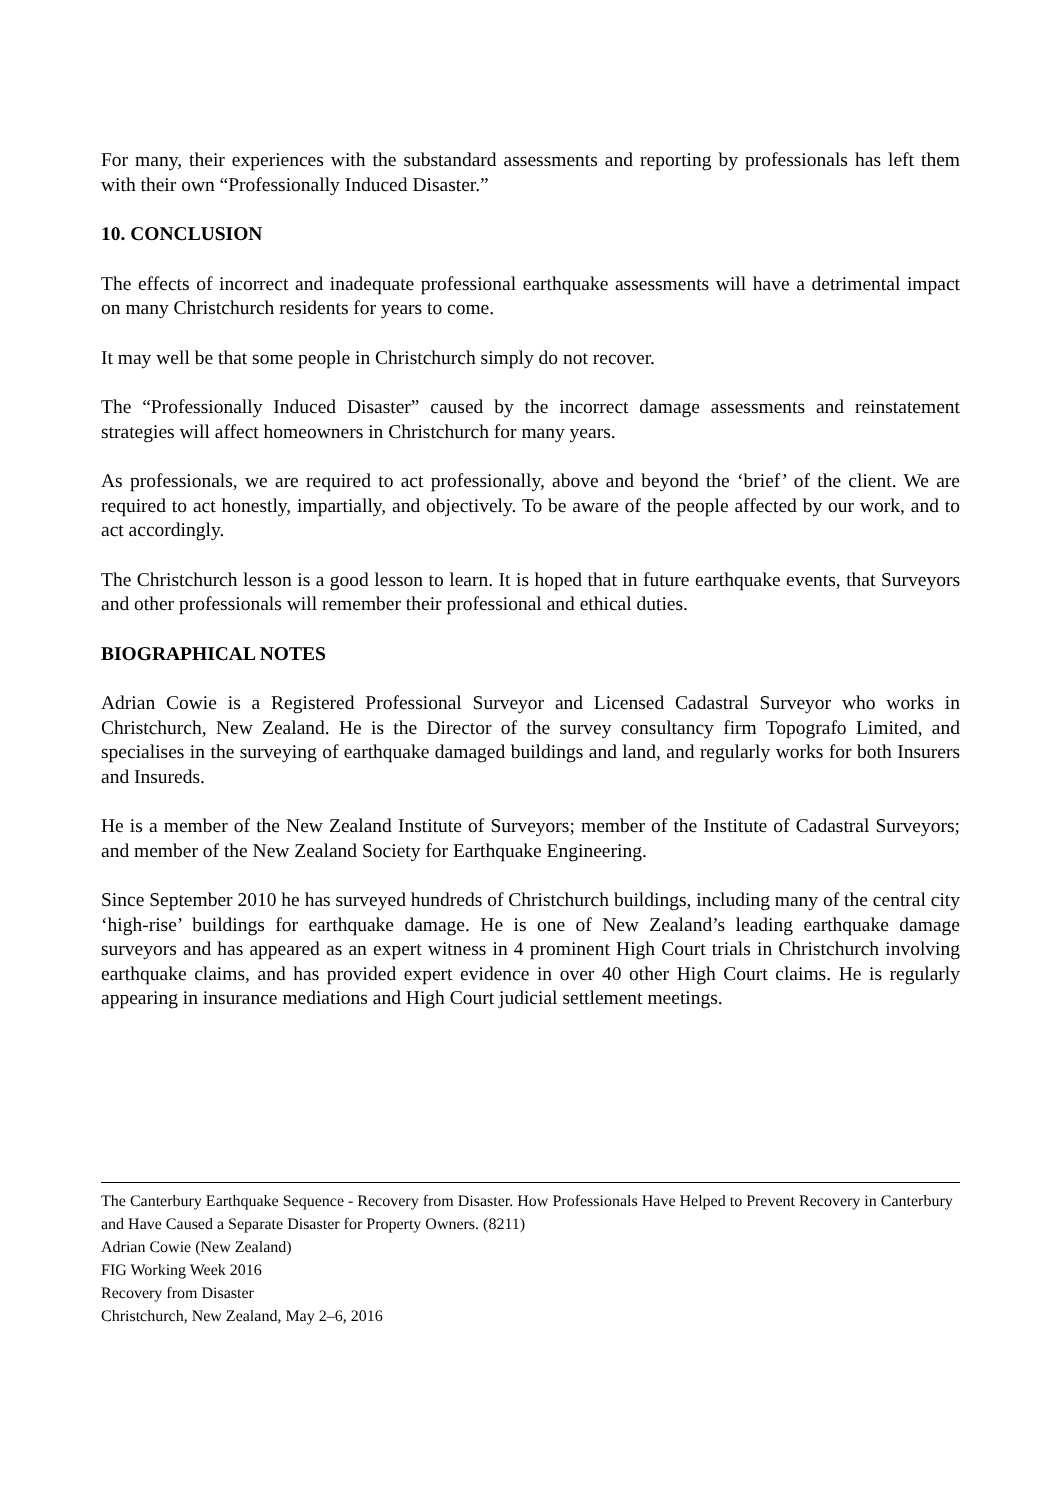For many, their experiences with the substandard assessments and reporting by professionals has left them with their own “Professionally Induced Disaster.”
10. CONCLUSION
The effects of incorrect and inadequate professional earthquake assessments will have a detrimental impact on many Christchurch residents for years to come.
It may well be that some people in Christchurch simply do not recover.
The “Professionally Induced Disaster” caused by the incorrect damage assessments and reinstatement strategies will affect homeowners in Christchurch for many years.
As professionals, we are required to act professionally, above and beyond the ‘brief’ of the client. We are required to act honestly, impartially, and objectively. To be aware of the people affected by our work, and to act accordingly.
The Christchurch lesson is a good lesson to learn. It is hoped that in future earthquake events, that Surveyors and other professionals will remember their professional and ethical duties.
BIOGRAPHICAL NOTES
Adrian Cowie is a Registered Professional Surveyor and Licensed Cadastral Surveyor who works in Christchurch, New Zealand. He is the Director of the survey consultancy firm Topografo Limited, and specialises in the surveying of earthquake damaged buildings and land, and regularly works for both Insurers and Insureds.
He is a member of the New Zealand Institute of Surveyors; member of the Institute of Cadastral Surveyors; and member of the New Zealand Society for Earthquake Engineering.
Since September 2010 he has surveyed hundreds of Christchurch buildings, including many of the central city ‘high-rise’ buildings for earthquake damage. He is one of New Zealand’s leading earthquake damage surveyors and has appeared as an expert witness in 4 prominent High Court trials in Christchurch involving earthquake claims, and has provided expert evidence in over 40 other High Court claims. He is regularly appearing in insurance mediations and High Court judicial settlement meetings.
The Canterbury Earthquake Sequence - Recovery from Disaster. How Professionals Have Helped to Prevent Recovery in Canterbury and Have Caused a Separate Disaster for Property Owners. (8211)
Adrian Cowie (New Zealand)
FIG Working Week 2016
Recovery from Disaster
Christchurch, New Zealand, May 2–6, 2016